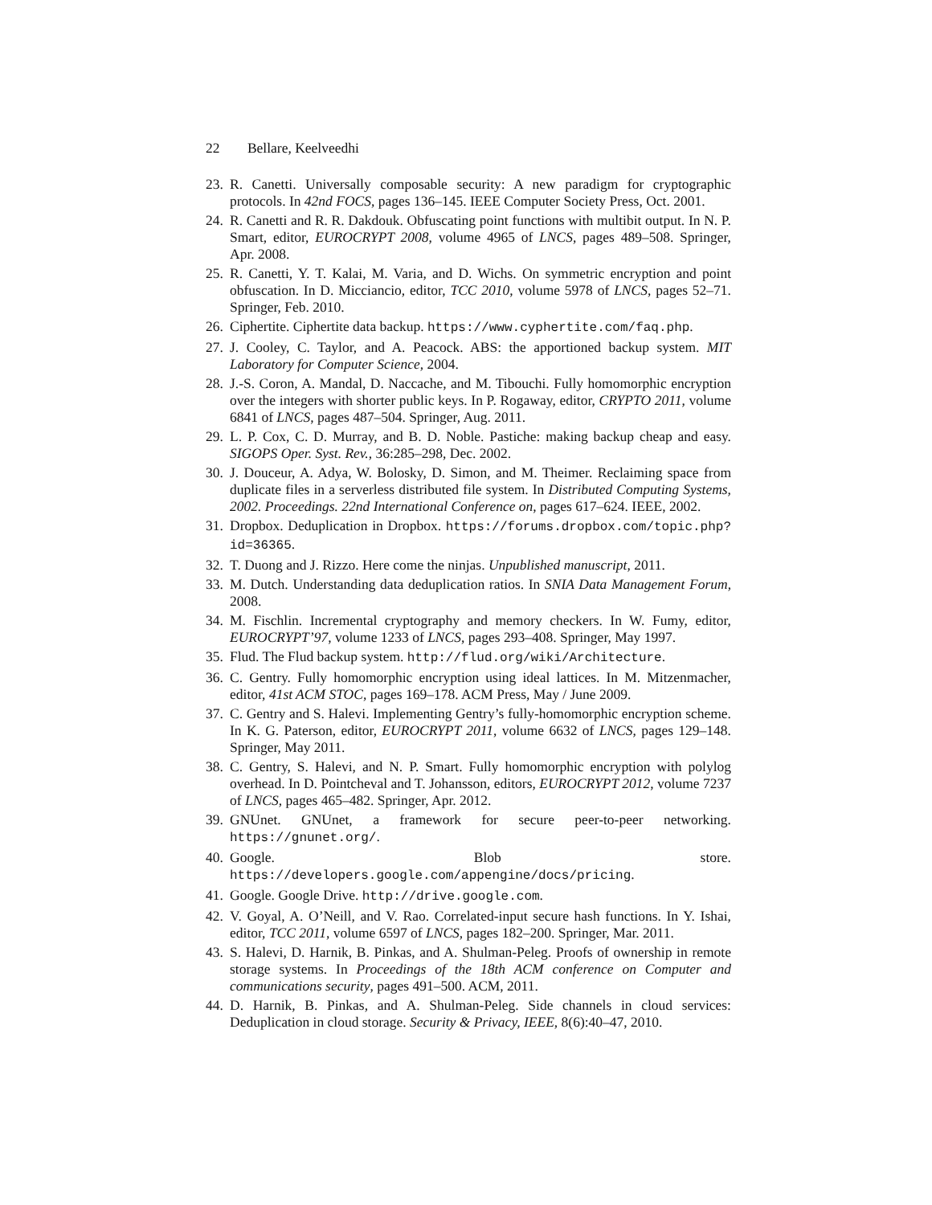22 Bellare, Keelveedhi
23.
R. Canetti. Universally composable security: A new paradigm for cryptographic protocols. In 42nd FOCS, pages 136–145. IEEE Computer Society Press, Oct. 2001.
24.
R. Canetti and R. R. Dakdouk. Obfuscating point functions with multibit output. In N. P. Smart, editor, EUROCRYPT 2008, volume 4965 of LNCS, pages 489–508. Springer, Apr. 2008.
25.
R. Canetti, Y. T. Kalai, M. Varia, and D. Wichs. On symmetric encryption and point obfuscation. In D. Micciancio, editor, TCC 2010, volume 5978 of LNCS, pages 52–71. Springer, Feb. 2010.
26.
Ciphertite. Ciphertite data backup. https://www.cyphertite.com/faq.php.
27.
J. Cooley, C. Taylor, and A. Peacock. ABS: the apportioned backup system. MIT Laboratory for Computer Science, 2004.
28.
J.-S. Coron, A. Mandal, D. Naccache, and M. Tibouchi. Fully homomorphic encryption over the integers with shorter public keys. In P. Rogaway, editor, CRYPTO 2011, volume 6841 of LNCS, pages 487–504. Springer, Aug. 2011.
29.
L. P. Cox, C. D. Murray, and B. D. Noble. Pastiche: making backup cheap and easy. SIGOPS Oper. Syst. Rev., 36:285–298, Dec. 2002.
30.
J. Douceur, A. Adya, W. Bolosky, D. Simon, and M. Theimer. Reclaiming space from duplicate files in a serverless distributed file system. In Distributed Computing Systems, 2002. Proceedings. 22nd International Conference on, pages 617–624. IEEE, 2002.
31.
Dropbox. Deduplication in Dropbox. https://forums.dropbox.com/topic.php?id=36365.
32.
T. Duong and J. Rizzo. Here come the ninjas. Unpublished manuscript, 2011.
33.
M. Dutch. Understanding data deduplication ratios. In SNIA Data Management Forum, 2008.
34.
M. Fischlin. Incremental cryptography and memory checkers. In W. Fumy, editor, EUROCRYPT’97, volume 1233 of LNCS, pages 293–408. Springer, May 1997.
35.
Flud. The Flud backup system. http://flud.org/wiki/Architecture.
36.
C. Gentry. Fully homomorphic encryption using ideal lattices. In M. Mitzenmacher, editor, 41st ACM STOC, pages 169–178. ACM Press, May / June 2009.
37.
C. Gentry and S. Halevi. Implementing Gentry’s fully-homomorphic encryption scheme. In K. G. Paterson, editor, EUROCRYPT 2011, volume 6632 of LNCS, pages 129–148. Springer, May 2011.
38.
C. Gentry, S. Halevi, and N. P. Smart. Fully homomorphic encryption with polylog overhead. In D. Pointcheval and T. Johansson, editors, EUROCRYPT 2012, volume 7237 of LNCS, pages 465–482. Springer, Apr. 2012.
39.
GNUnet. GNUnet, a framework for secure peer-to-peer networking. https://gnunet.org/.
40.
Google. Blob store. https://developers.google.com/appengine/docs/pricing.
41.
Google. Google Drive. http://drive.google.com.
42.
V. Goyal, A. O’Neill, and V. Rao. Correlated-input secure hash functions. In Y. Ishai, editor, TCC 2011, volume 6597 of LNCS, pages 182–200. Springer, Mar. 2011.
43.
S. Halevi, D. Harnik, B. Pinkas, and A. Shulman-Peleg. Proofs of ownership in remote storage systems. In Proceedings of the 18th ACM conference on Computer and communications security, pages 491–500. ACM, 2011.
44.
D. Harnik, B. Pinkas, and A. Shulman-Peleg. Side channels in cloud services: Deduplication in cloud storage. Security & Privacy, IEEE, 8(6):40–47, 2010.